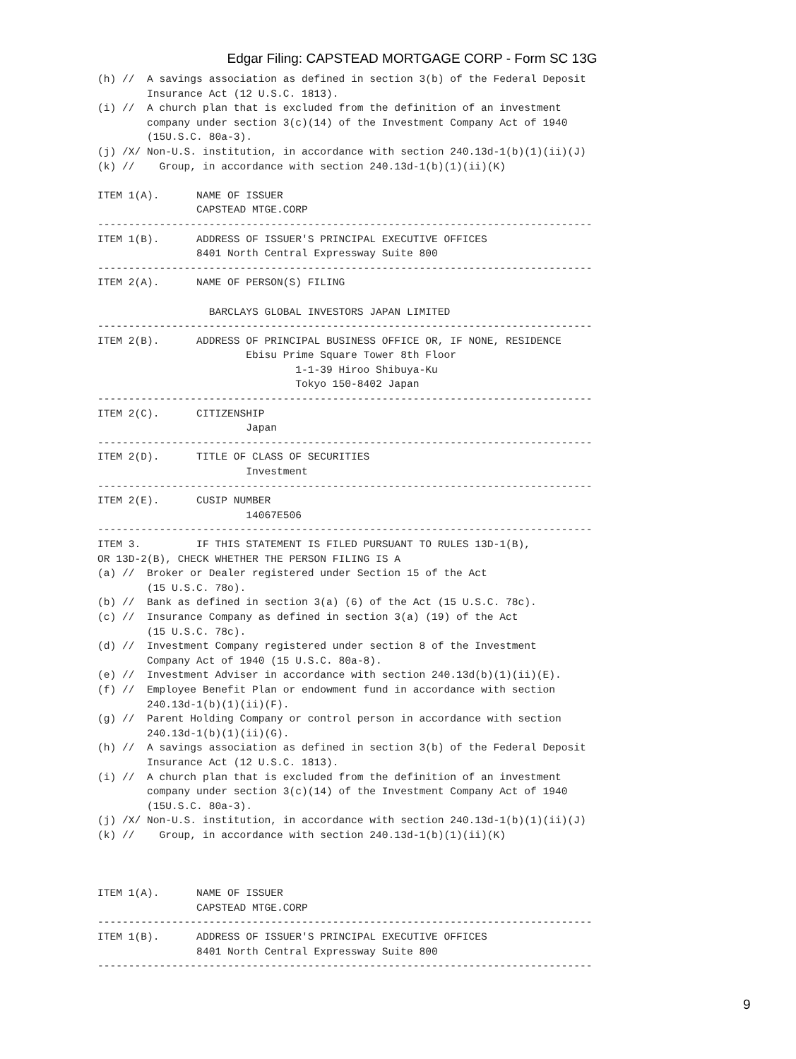Edgar Filing: CAPSTEAD MORTGAGE CORP - Form SC 13G
(h) //  A savings association as defined in section 3(b) of the Federal Deposit
        Insurance Act (12 U.S.C. 1813).
(i) //  A church plan that is excluded from the definition of an investment
        company under section 3(c)(14) of the Investment Company Act of 1940
        (15U.S.C. 80a-3).
(j) /X/ Non-U.S. institution, in accordance with section 240.13d-1(b)(1)(ii)(J)
(k) //    Group, in accordance with section 240.13d-1(b)(1)(ii)(K)

ITEM 1(A).      NAME OF ISSUER
                CAPSTEAD MTGE.CORP
--------------------------------------------------------------------------------
ITEM 1(B).      ADDRESS OF ISSUER'S PRINCIPAL EXECUTIVE OFFICES
                8401 North Central Expressway Suite 800
--------------------------------------------------------------------------------
ITEM 2(A).      NAME OF PERSON(S) FILING

                  BARCLAYS GLOBAL INVESTORS JAPAN LIMITED
--------------------------------------------------------------------------------
ITEM 2(B).      ADDRESS OF PRINCIPAL BUSINESS OFFICE OR, IF NONE, RESIDENCE
                        Ebisu Prime Square Tower 8th Floor
                                1-1-39 Hiroo Shibuya-Ku
                                Tokyo 150-8402 Japan
--------------------------------------------------------------------------------
ITEM 2(C).      CITIZENSHIP
                        Japan
--------------------------------------------------------------------------------
ITEM 2(D).      TITLE OF CLASS OF SECURITIES
                        Investment
--------------------------------------------------------------------------------
ITEM 2(E).      CUSIP NUMBER
                        14067E506
--------------------------------------------------------------------------------
ITEM 3.         IF THIS STATEMENT IS FILED PURSUANT TO RULES 13D-1(B),
OR 13D-2(B), CHECK WHETHER THE PERSON FILING IS A
(a) //  Broker or Dealer registered under Section 15 of the Act
        (15 U.S.C. 78o).
(b) //  Bank as defined in section 3(a) (6) of the Act (15 U.S.C. 78c).
(c) //  Insurance Company as defined in section 3(a) (19) of the Act
        (15 U.S.C. 78c).
(d) //  Investment Company registered under section 8 of the Investment
        Company Act of 1940 (15 U.S.C. 80a-8).
(e) //  Investment Adviser in accordance with section 240.13d(b)(1)(ii)(E).
(f) //  Employee Benefit Plan or endowment fund in accordance with section
        240.13d-1(b)(1)(ii)(F).
(g) //  Parent Holding Company or control person in accordance with section
        240.13d-1(b)(1)(ii)(G).
(h) //  A savings association as defined in section 3(b) of the Federal Deposit
        Insurance Act (12 U.S.C. 1813).
(i) //  A church plan that is excluded from the definition of an investment
        company under section 3(c)(14) of the Investment Company Act of 1940
        (15U.S.C. 80a-3).
(j) /X/ Non-U.S. institution, in accordance with section 240.13d-1(b)(1)(ii)(J)
(k) //    Group, in accordance with section 240.13d-1(b)(1)(ii)(K)



ITEM 1(A).      NAME OF ISSUER
                CAPSTEAD MTGE.CORP
--------------------------------------------------------------------------------
ITEM 1(B).      ADDRESS OF ISSUER'S PRINCIPAL EXECUTIVE OFFICES
                8401 North Central Expressway Suite 800
--------------------------------------------------------------------------------
9